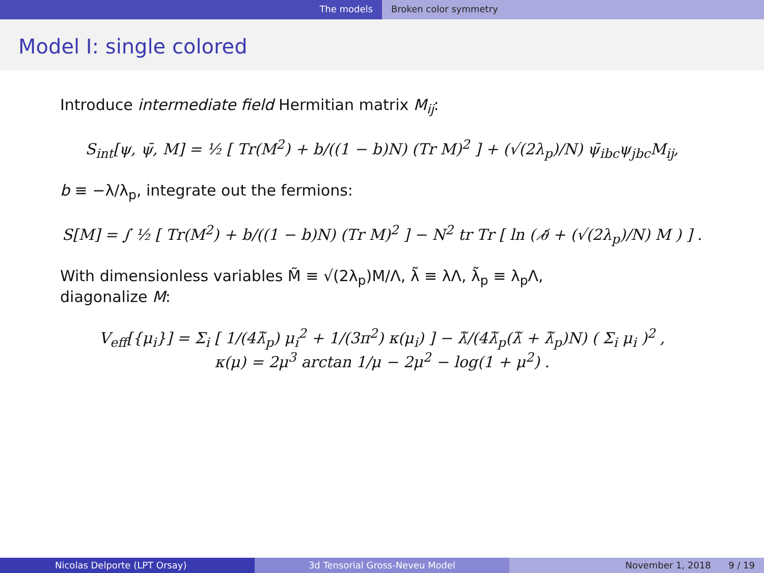The models Broken color symmetry
Model I: single colored
Introduce intermediate field Hermitian matrix M<sub>ij</sub>:
S<sub>int</sub>[ψ, ψ̄, M] = ½ [ Tr(M<sup>2</sup>) + b/((1 − b)N) (Tr M)<sup>2</sup> ] + (√(2λ<sub>p</sub>)/N) ψ̄<sub>ibc</sub>ψ<sub>jbc</sub>M<sub>ij</sub>,
b ≡ −λ/λ<sub>p</sub>, integrate out the fermions:
S[M] = ∫ ½ [ Tr(M<sup>2</sup>) + b/((1 − b)N) (Tr M)<sup>2</sup> ] − N<sup>2</sup> tr Tr [ ln ( ∂̸ + (√(2λ<sub>p</sub>)/N) M ) ] .
With dimensionless variables M̃ ≡ √(2λ<sub>p</sub>)M/Λ, λ̃ ≡ λΛ, λ̃<sub>p</sub> ≡ λ<sub>p</sub>Λ,
diagonalize M:
V<sub>eff</sub>[{μ<sub>i</sub>}] = Σ<sub>i</sub> [ 1/(4λ̃<sub>p</sub>) μ<sub>i</sub><sup>2</sup> + 1/(3π<sup>2</sup>) κ(μ<sub>i</sub>) ] − λ̃/(4λ̃<sub>p</sub>(λ̃ + λ̃<sub>p</sub>)N) ( Σ<sub>i</sub> μ<sub>i</sub> )<sup>2</sup> ,
κ(μ) = 2μ<sup>3</sup> arctan 1/μ − 2μ<sup>2</sup> − log(1 + μ<sup>2</sup>) .
Nicolas Delporte (LPT Orsay) 3d Tensorial Gross-Neveu Model November 1, 2018 9 / 19